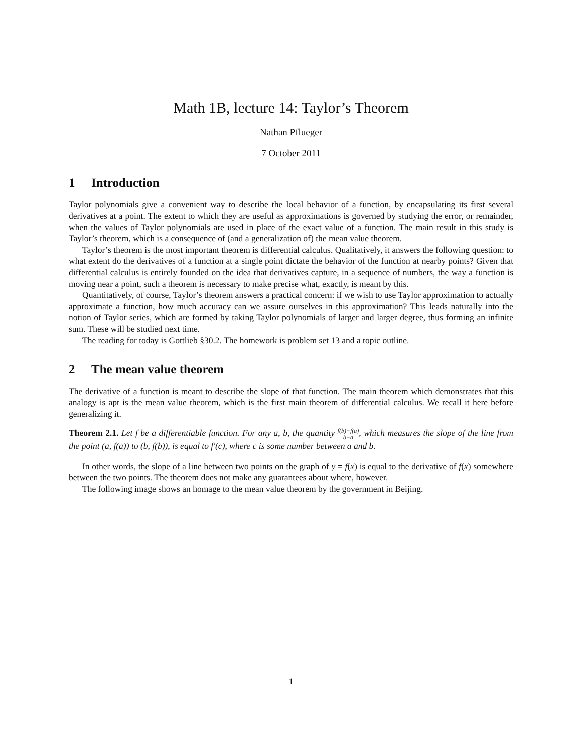Math 1B, lecture 14: Taylor’s Theorem
Nathan Pflueger
7 October 2011
1 Introduction
Taylor polynomials give a convenient way to describe the local behavior of a function, by encapsulating its first several derivatives at a point. The extent to which they are useful as approximations is governed by studying the error, or remainder, when the values of Taylor polynomials are used in place of the exact value of a function. The main result in this study is Taylor’s theorem, which is a consequence of (and a generalization of) the mean value theorem.
Taylor’s theorem is the most important theorem is differential calculus. Qualitatively, it answers the following question: to what extent do the derivatives of a function at a single point dictate the behavior of the function at nearby points? Given that differential calculus is entirely founded on the idea that derivatives capture, in a sequence of numbers, the way a function is moving near a point, such a theorem is necessary to make precise what, exactly, is meant by this.
Quantitatively, of course, Taylor’s theorem answers a practical concern: if we wish to use Taylor approximation to actually approximate a function, how much accuracy can we assure ourselves in this approximation? This leads naturally into the notion of Taylor series, which are formed by taking Taylor polynomials of larger and larger degree, thus forming an infinite sum. These will be studied next time.
The reading for today is Gottlieb §30.2. The homework is problem set 13 and a topic outline.
2 The mean value theorem
The derivative of a function is meant to describe the slope of that function. The main theorem which demonstrates that this analogy is apt is the mean value theorem, which is the first main theorem of differential calculus. We recall it here before generalizing it.
Theorem 2.1. Let f be a differentiable function. For any a, b, the quantity f(b)−f(a) b−a, which measures the slope of the line from the point (a, f(a)) to (b, f(b)), is equal to f′(c), where c is some number between a and b.
In other words, the slope of a line between two points on the graph of y = f(x) is equal to the derivative of f(x) somewhere between the two points. The theorem does not make any guarantees about where, however.
The following image shows an homage to the mean value theorem by the government in Beijing.
1